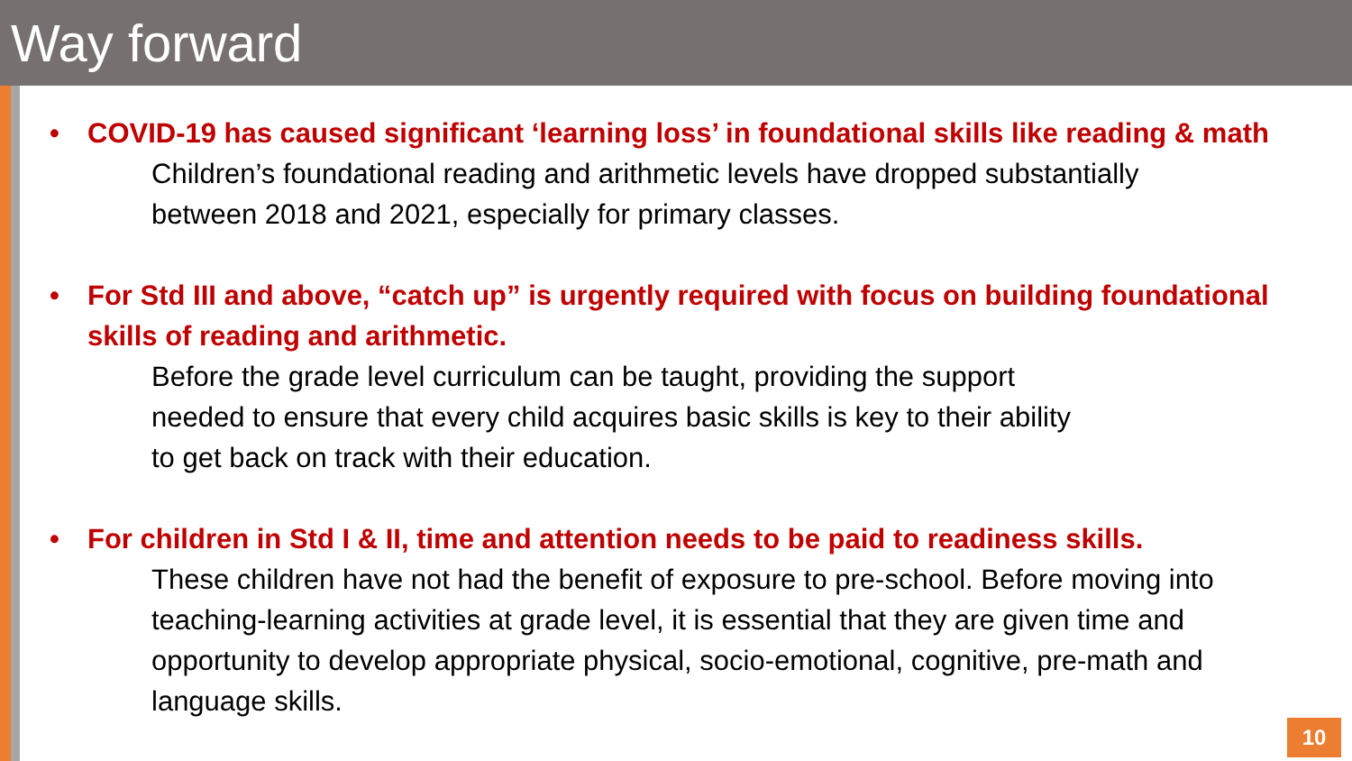Way forward
• COVID-19 has caused significant ‘learning loss’ in foundational skills like reading & math
Children’s foundational reading and arithmetic levels have dropped substantially
between 2018 and 2021, especially for primary classes.
• For Std III and above, “catch up” is urgently required with focus on building foundational skills of reading and arithmetic.
Before the grade level curriculum can be taught, providing the support
needed to ensure that every child acquires basic skills is key to their ability
to get back on track with their education.
• For children in Std I & II, time and attention needs to be paid to readiness skills.
These children have not had the benefit of exposure to pre-school. Before moving into teaching-learning activities at grade level, it is essential that they are given time and opportunity to develop appropriate physical, socio-emotional, cognitive, pre-math and language skills.
10